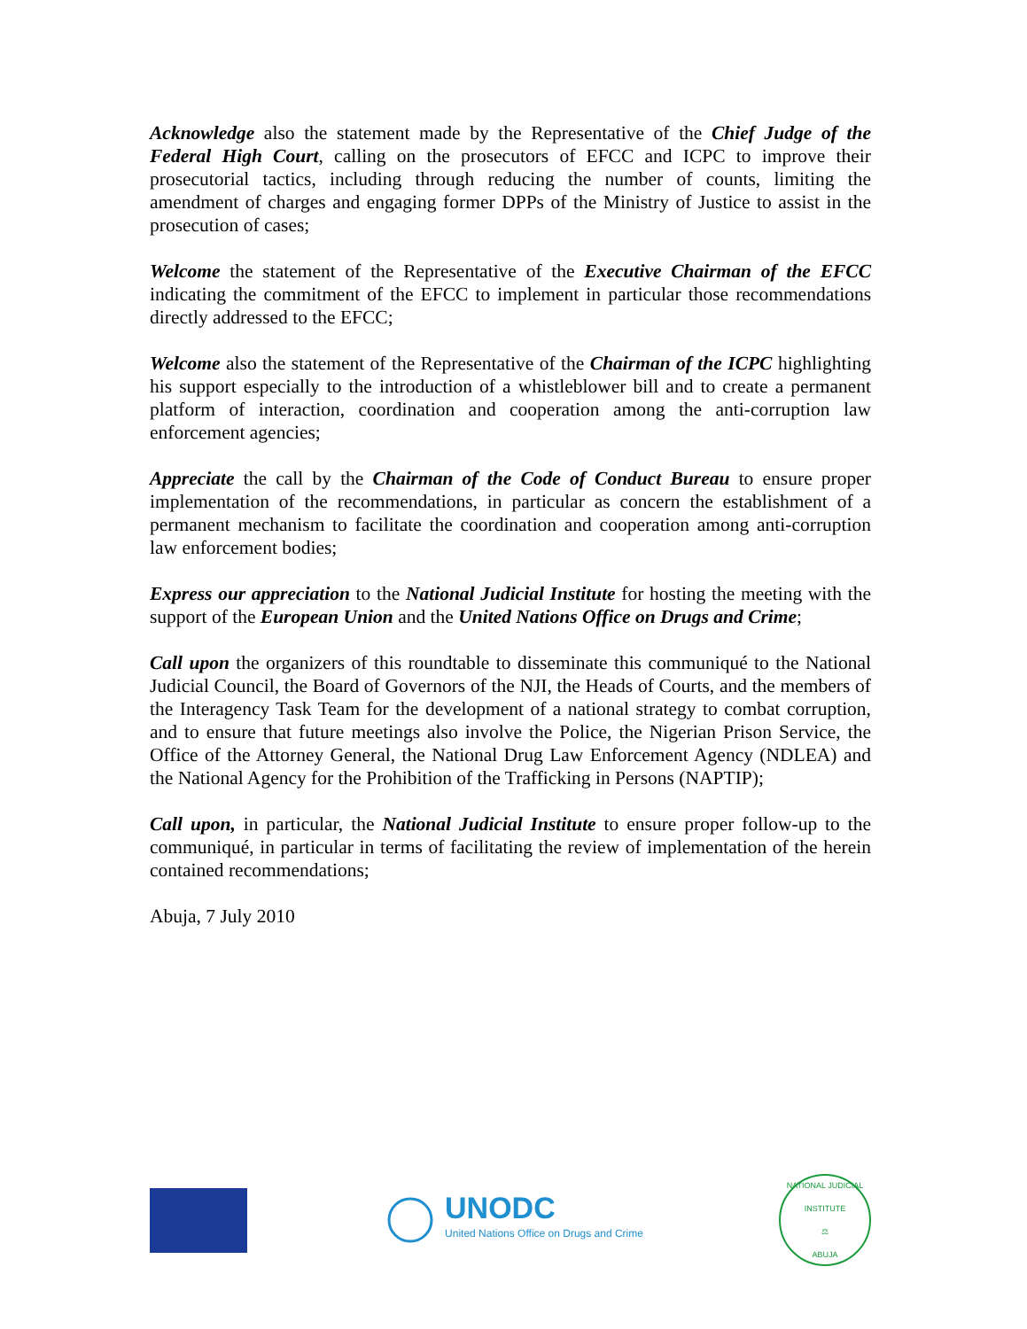Acknowledge also the statement made by the Representative of the Chief Judge of the Federal High Court, calling on the prosecutors of EFCC and ICPC to improve their prosecutorial tactics, including through reducing the number of counts, limiting the amendment of charges and engaging former DPPs of the Ministry of Justice to assist in the prosecution of cases;
Welcome the statement of the Representative of the Executive Chairman of the EFCC indicating the commitment of the EFCC to implement in particular those recommendations directly addressed to the EFCC;
Welcome also the statement of the Representative of the Chairman of the ICPC highlighting his support especially to the introduction of a whistleblower bill and to create a permanent platform of interaction, coordination and cooperation among the anti-corruption law enforcement agencies;
Appreciate the call by the Chairman of the Code of Conduct Bureau to ensure proper implementation of the recommendations, in particular as concern the establishment of a permanent mechanism to facilitate the coordination and cooperation among anti-corruption law enforcement bodies;
Express our appreciation to the National Judicial Institute for hosting the meeting with the support of the European Union and the United Nations Office on Drugs and Crime;
Call upon the organizers of this roundtable to disseminate this communiqué to the National Judicial Council, the Board of Governors of the NJI, the Heads of Courts, and the members of the Interagency Task Team for the development of a national strategy to combat corruption, and to ensure that future meetings also involve the Police, the Nigerian Prison Service, the Office of the Attorney General, the National Drug Law Enforcement Agency (NDLEA) and the National Agency for the Prohibition of the Trafficking in Persons (NAPTIP);
Call upon, in particular, the National Judicial Institute to ensure proper follow-up to the communiqué, in particular in terms of facilitating the review of implementation of the herein contained recommendations;
Abuja, 7 July 2010
UNODC
United Nations Office on Drugs and Crime
NATIONAL JUDICIAL INSTITUTE
⚖
ABUJA